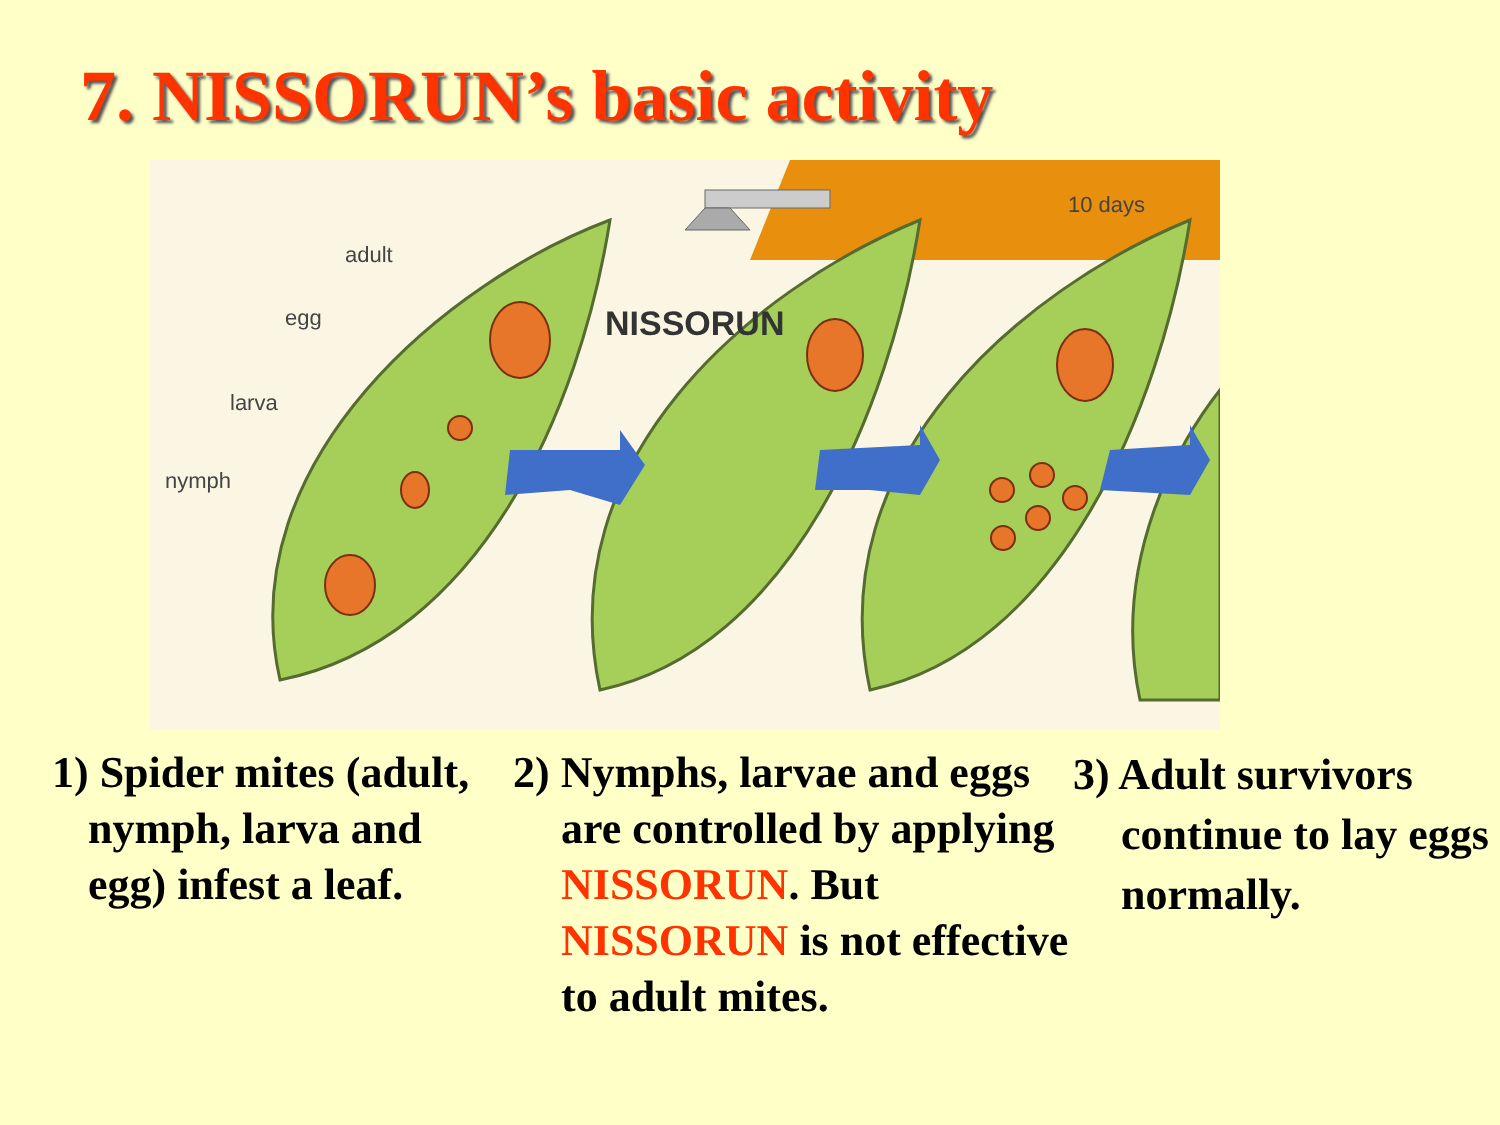7. NISSORUN’s basic activity
10 days
NISSORUN
adult
egg
larva
nymph
1) Spider mites (adult, nymph, larva and egg) infest a leaf.
2) Nymphs, larvae and eggs are controlled by applying NISSORUN. But NISSORUN is not effective to adult mites.
3) Adult survivors continue to lay eggs normally.